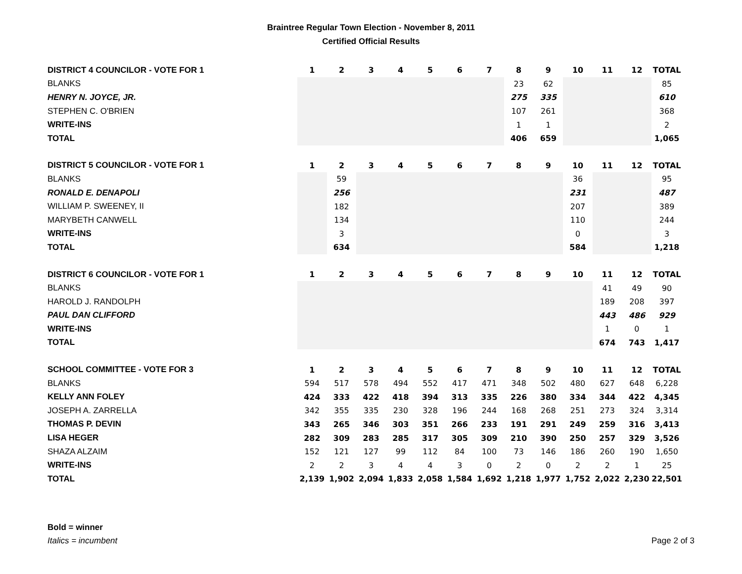Braintree Regular Town Election - November 8, 2011
Certified Official Results
| DISTRICT 4 COUNCILOR - VOTE FOR 1 | 1 | 2 | 3 | 4 | 5 | 6 | 7 | 8 | 9 | 10 | 11 | 12 | TOTAL |
| --- | --- | --- | --- | --- | --- | --- | --- | --- | --- | --- | --- | --- | --- |
| BLANKS | | | | | | | | 23 | 62 | | | | 85 |
| HENRY N. JOYCE, JR. | | | | | | | | 275 | 335 | | | | 610 |
| STEPHEN C. O'BRIEN | | | | | | | | 107 | 261 | | | | 368 |
| WRITE-INS | | | | | | | | 1 | 1 | | | | 2 |
| TOTAL | | | | | | | | 406 | 659 | | | | 1,065 |
| DISTRICT 5 COUNCILOR - VOTE FOR 1 | 1 | 2 | 3 | 4 | 5 | 6 | 7 | 8 | 9 | 10 | 11 | 12 | TOTAL |
| BLANKS | | 59 | | | | | | | | 36 | | | 95 |
| RONALD E. DENAPOLI | | 256 | | | | | | | | 231 | | | 487 |
| WILLIAM P. SWEENEY, II | | 182 | | | | | | | | 207 | | | 389 |
| MARYBETH CANWELL | | 134 | | | | | | | | 110 | | | 244 |
| WRITE-INS | | 3 | | | | | | | | 0 | | | 3 |
| TOTAL | | 634 | | | | | | | | 584 | | | 1,218 |
| DISTRICT 6 COUNCILOR - VOTE FOR 1 | 1 | 2 | 3 | 4 | 5 | 6 | 7 | 8 | 9 | 10 | 11 | 12 | TOTAL |
| BLANKS | | | | | | | | | | | 41 | 49 | 90 |
| HAROLD J. RANDOLPH | | | | | | | | | | | 189 | 208 | 397 |
| PAUL DAN CLIFFORD | | | | | | | | | | | 443 | 486 | 929 |
| WRITE-INS | | | | | | | | | | | 1 | 0 | 1 |
| TOTAL | | | | | | | | | | | 674 | 743 | 1,417 |
| SCHOOL COMMITTEE - VOTE FOR 3 | 1 | 2 | 3 | 4 | 5 | 6 | 7 | 8 | 9 | 10 | 11 | 12 | TOTAL |
| BLANKS | 594 | 517 | 578 | 494 | 552 | 417 | 471 | 348 | 502 | 480 | 627 | 648 | 6,228 |
| KELLY ANN FOLEY | 424 | 333 | 422 | 418 | 394 | 313 | 335 | 226 | 380 | 334 | 344 | 422 | 4,345 |
| JOSEPH A. ZARRELLA | 342 | 355 | 335 | 230 | 328 | 196 | 244 | 168 | 268 | 251 | 273 | 324 | 3,314 |
| THOMAS P. DEVIN | 343 | 265 | 346 | 303 | 351 | 266 | 233 | 191 | 291 | 249 | 259 | 316 | 3,413 |
| LISA HEGER | 282 | 309 | 283 | 285 | 317 | 305 | 309 | 210 | 390 | 250 | 257 | 329 | 3,526 |
| SHAZA ALZAIM | 152 | 121 | 127 | 99 | 112 | 84 | 100 | 73 | 146 | 186 | 260 | 190 | 1,650 |
| WRITE-INS | 2 | 2 | 3 | 4 | 4 | 3 | 0 | 2 | 0 | 2 | 2 | 1 | 25 |
| TOTAL | 2,139 | 1,902 | 2,094 | 1,833 | 2,058 | 1,584 | 1,692 | 1,218 | 1,977 | 1,752 | 2,022 | 2,230 | 22,501 |
Bold = winner
Italics = incumbent
Page 2 of 3